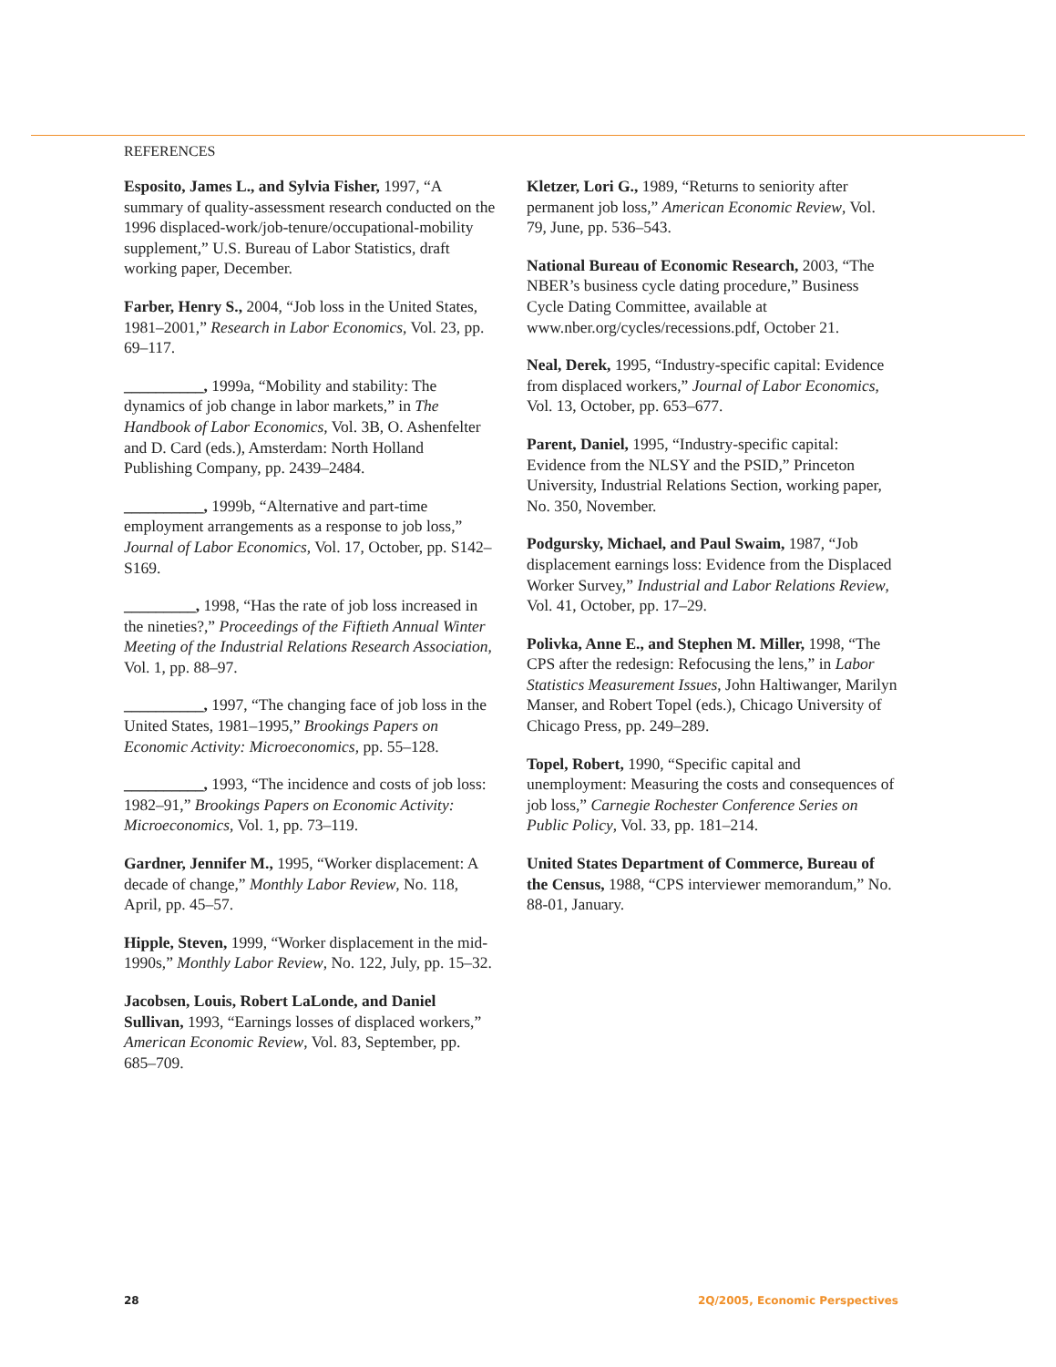REFERENCES
Esposito, James L., and Sylvia Fisher, 1997, “A summary of quality-assessment research conducted on the 1996 displaced-work/job-tenure/occupational-mobility supplement,” U.S. Bureau of Labor Statistics, draft working paper, December.
Farber, Henry S., 2004, “Job loss in the United States, 1981–2001,” Research in Labor Economics, Vol. 23, pp. 69–117.
__________, 1999a, “Mobility and stability: The dynamics of job change in labor markets,” in The Handbook of Labor Economics, Vol. 3B, O. Ashenfelter and D. Card (eds.), Amsterdam: North Holland Publishing Company, pp. 2439–2484.
__________, 1999b, “Alternative and part-time employment arrangements as a response to job loss,” Journal of Labor Economics, Vol. 17, October, pp. S142–S169.
_________, 1998, “Has the rate of job loss increased in the nineties?,” Proceedings of the Fiftieth Annual Winter Meeting of the Industrial Relations Research Association, Vol. 1, pp. 88–97.
__________, 1997, “The changing face of job loss in the United States, 1981–1995,” Brookings Papers on Economic Activity: Microeconomics, pp. 55–128.
__________, 1993, “The incidence and costs of job loss: 1982–91,” Brookings Papers on Economic Activity: Microeconomics, Vol. 1, pp. 73–119.
Gardner, Jennifer M., 1995, “Worker displacement: A decade of change,” Monthly Labor Review, No. 118, April, pp. 45–57.
Hipple, Steven, 1999, “Worker displacement in the mid-1990s,” Monthly Labor Review, No. 122, July, pp. 15–32.
Jacobsen, Louis, Robert LaLonde, and Daniel Sullivan, 1993, “Earnings losses of displaced workers,” American Economic Review, Vol. 83, September, pp. 685–709.
Kletzer, Lori G., 1989, “Returns to seniority after permanent job loss,” American Economic Review, Vol. 79, June, pp. 536–543.
National Bureau of Economic Research, 2003, “The NBER’s business cycle dating procedure,” Business Cycle Dating Committee, available at www.nber.org/cycles/recessions.pdf, October 21.
Neal, Derek, 1995, “Industry-specific capital: Evidence from displaced workers,” Journal of Labor Economics, Vol. 13, October, pp. 653–677.
Parent, Daniel, 1995, “Industry-specific capital: Evidence from the NLSY and the PSID,” Princeton University, Industrial Relations Section, working paper, No. 350, November.
Podgursky, Michael, and Paul Swaim, 1987, “Job displacement earnings loss: Evidence from the Displaced Worker Survey,” Industrial and Labor Relations Review, Vol. 41, October, pp. 17–29.
Polivka, Anne E., and Stephen M. Miller, 1998, “The CPS after the redesign: Refocusing the lens,” in Labor Statistics Measurement Issues, John Haltiwanger, Marilyn Manser, and Robert Topel (eds.), Chicago University of Chicago Press, pp. 249–289.
Topel, Robert, 1990, “Specific capital and unemployment: Measuring the costs and consequences of job loss,” Carnegie Rochester Conference Series on Public Policy, Vol. 33, pp. 181–214.
United States Department of Commerce, Bureau of the Census, 1988, “CPS interviewer memorandum,” No. 88-01, January.
28 2Q/2005, Economic Perspectives